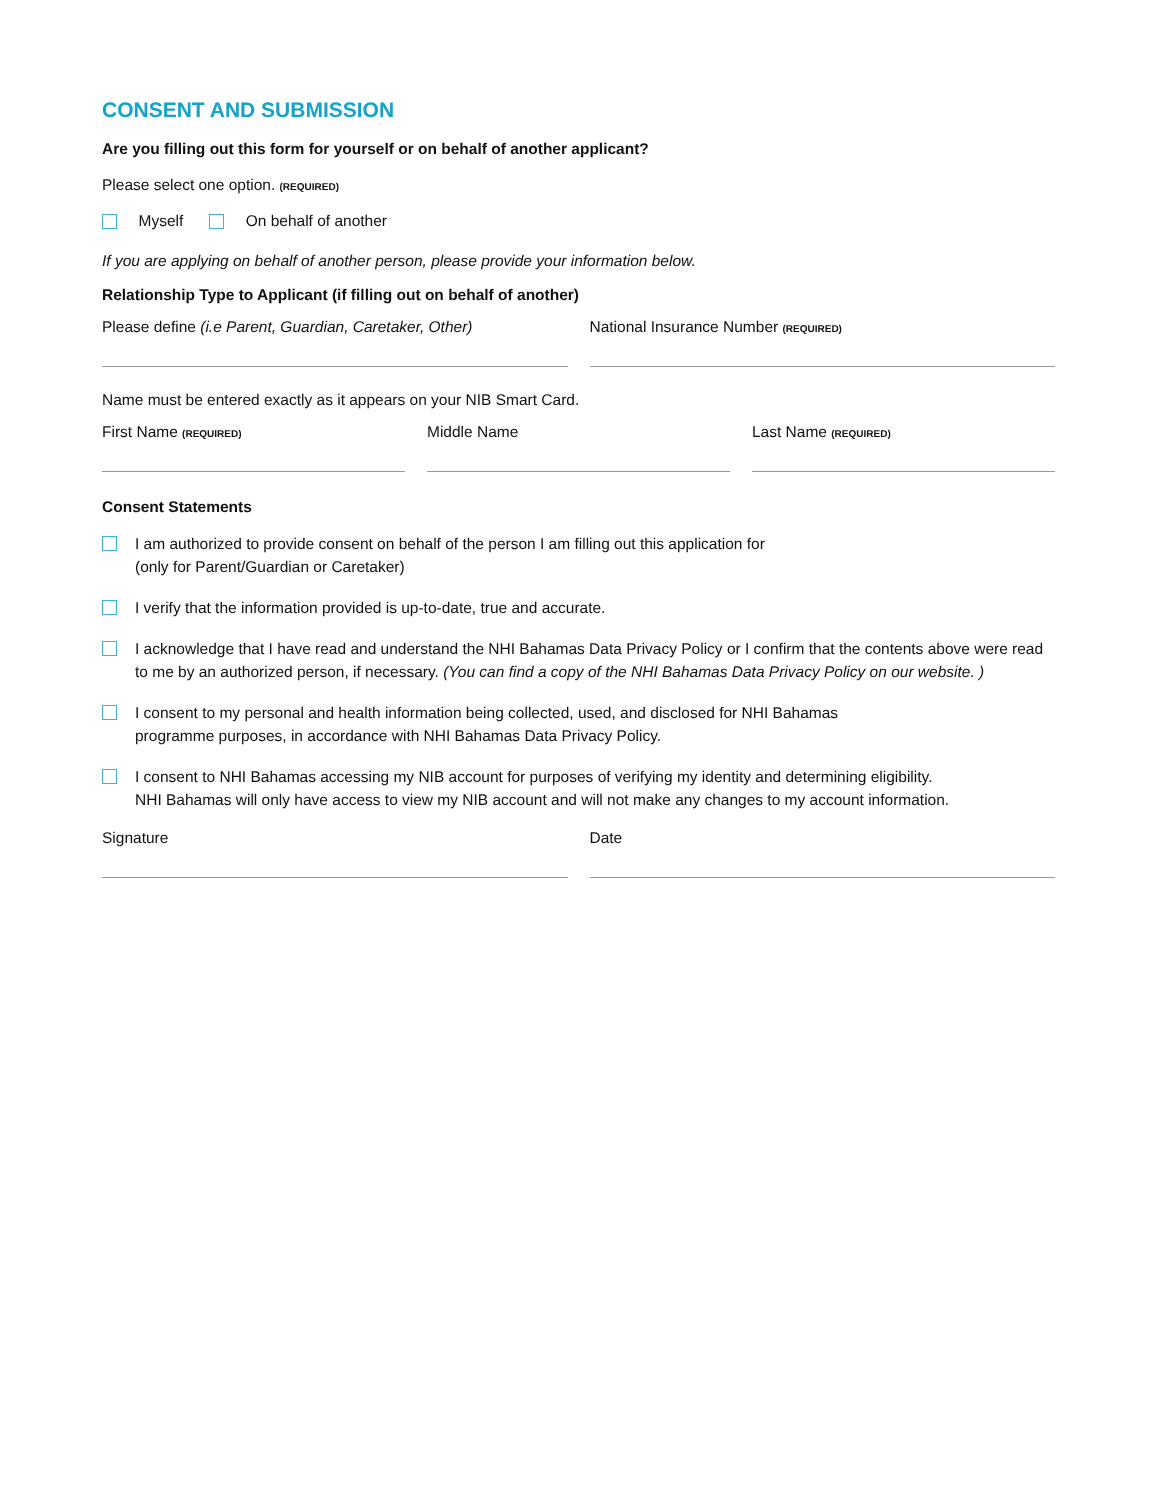CONSENT AND SUBMISSION
Are you filling out this form for yourself or on behalf of another applicant?
Please select one option. (REQUIRED)
Myself On behalf of another
If you are applying on behalf of another person, please provide your information below.
Relationship Type to Applicant (if filling out on behalf of another)
Please define (i.e Parent, Guardian, Caretaker, Other)
National Insurance Number (REQUIRED)
Name must be entered exactly as it appears on your NIB Smart Card.
First Name (REQUIRED)
Middle Name Last Name (REQUIRED)
Consent Statements
I am authorized to provide consent on behalf of the person I am filling out this application for
(only for Parent/Guardian or Caretaker)
I verify that the information provided is up-to-date, true and accurate.
I acknowledge that I have read and understand the NHI Bahamas Data Privacy Policy or I confirm that the contents above were read to me by an authorized person, if necessary. (You can find a copy of the NHI Bahamas Data Privacy Policy on our website. )
I consent to my personal and health information being collected, used, and disclosed for NHI Bahamas
programme purposes, in accordance with NHI Bahamas Data Privacy Policy.
I consent to NHI Bahamas accessing my NIB account for purposes of verifying my identity and determining eligibility.
NHI Bahamas will only have access to view my NIB account and will not make any changes to my account information.
Signature Date